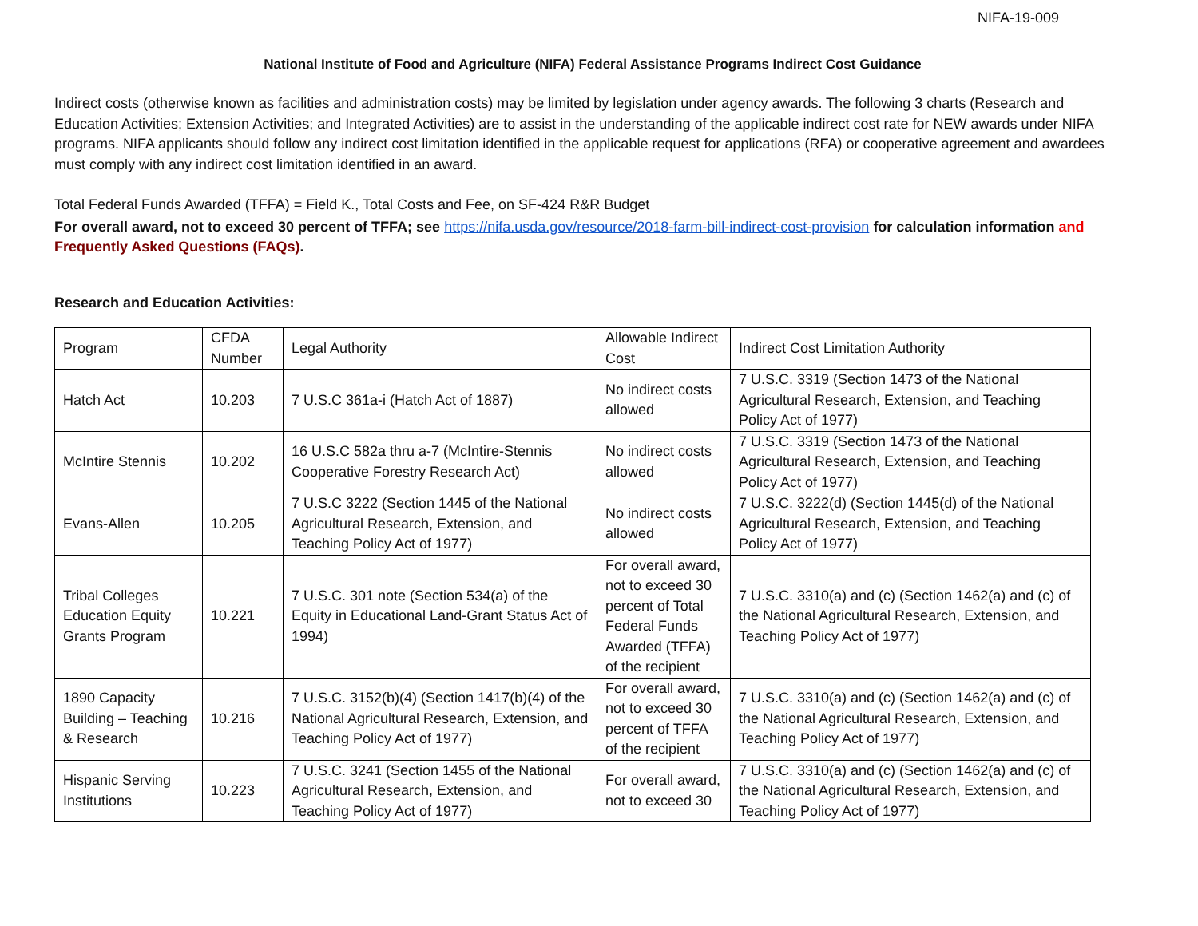NIFA-19-009
National Institute of Food and Agriculture (NIFA) Federal Assistance Programs Indirect Cost Guidance
Indirect costs (otherwise known as facilities and administration costs) may be limited by legislation under agency awards. The following 3 charts (Research and Education Activities; Extension Activities; and Integrated Activities) are to assist in the understanding of the applicable indirect cost rate for NEW awards under NIFA programs. NIFA applicants should follow any indirect cost limitation identified in the applicable request for applications (RFA) or cooperative agreement and awardees must comply with any indirect cost limitation identified in an award.
Total Federal Funds Awarded (TFFA) = Field K., Total Costs and Fee, on SF-424 R&R Budget
For overall award, not to exceed 30 percent of TFFA; see https://nifa.usda.gov/resource/2018-farm-bill-indirect-cost-provision for calculation information and Frequently Asked Questions (FAQs).
Research and Education Activities:
| Program | CFDA Number | Legal Authority | Allowable Indirect Cost | Indirect Cost Limitation Authority |
| Hatch Act | 10.203 | 7 U.S.C 361a-i (Hatch Act of 1887) | No indirect costs allowed | 7 U.S.C. 3319 (Section 1473 of the National Agricultural Research, Extension, and Teaching Policy Act of 1977) |
| McIntire Stennis | 10.202 | 16 U.S.C 582a thru a-7 (McIntire-Stennis Cooperative Forestry Research Act) | No indirect costs allowed | 7 U.S.C. 3319 (Section 1473 of the National Agricultural Research, Extension, and Teaching Policy Act of 1977) |
| Evans-Allen | 10.205 | 7 U.S.C 3222 (Section 1445 of the National Agricultural Research, Extension, and Teaching Policy Act of 1977) | No indirect costs allowed | 7 U.S.C. 3222(d) (Section 1445(d) of the National Agricultural Research, Extension, and Teaching Policy Act of 1977) |
| Tribal Colleges Education Equity Grants Program | 10.221 | 7 U.S.C. 301 note (Section 534(a) of the Equity in Educational Land-Grant Status Act of 1994) | For overall award, not to exceed 30 percent of Total Federal Funds Awarded (TFFA) of the recipient | 7 U.S.C. 3310(a) and (c) (Section 1462(a) and (c) of the National Agricultural Research, Extension, and Teaching Policy Act of 1977) |
| 1890 Capacity Building – Teaching & Research | 10.216 | 7 U.S.C. 3152(b)(4) (Section 1417(b)(4) of the National Agricultural Research, Extension, and Teaching Policy Act of 1977) | For overall award, not to exceed 30 percent of TFFA of the recipient | 7 U.S.C. 3310(a) and (c) (Section 1462(a) and (c) of the National Agricultural Research, Extension, and Teaching Policy Act of 1977) |
| Hispanic Serving Institutions | 10.223 | 7 U.S.C. 3241 (Section 1455 of the National Agricultural Research, Extension, and Teaching Policy Act of 1977) | For overall award, not to exceed 30 | 7 U.S.C. 3310(a) and (c) (Section 1462(a) and (c) of the National Agricultural Research, Extension, and Teaching Policy Act of 1977) |